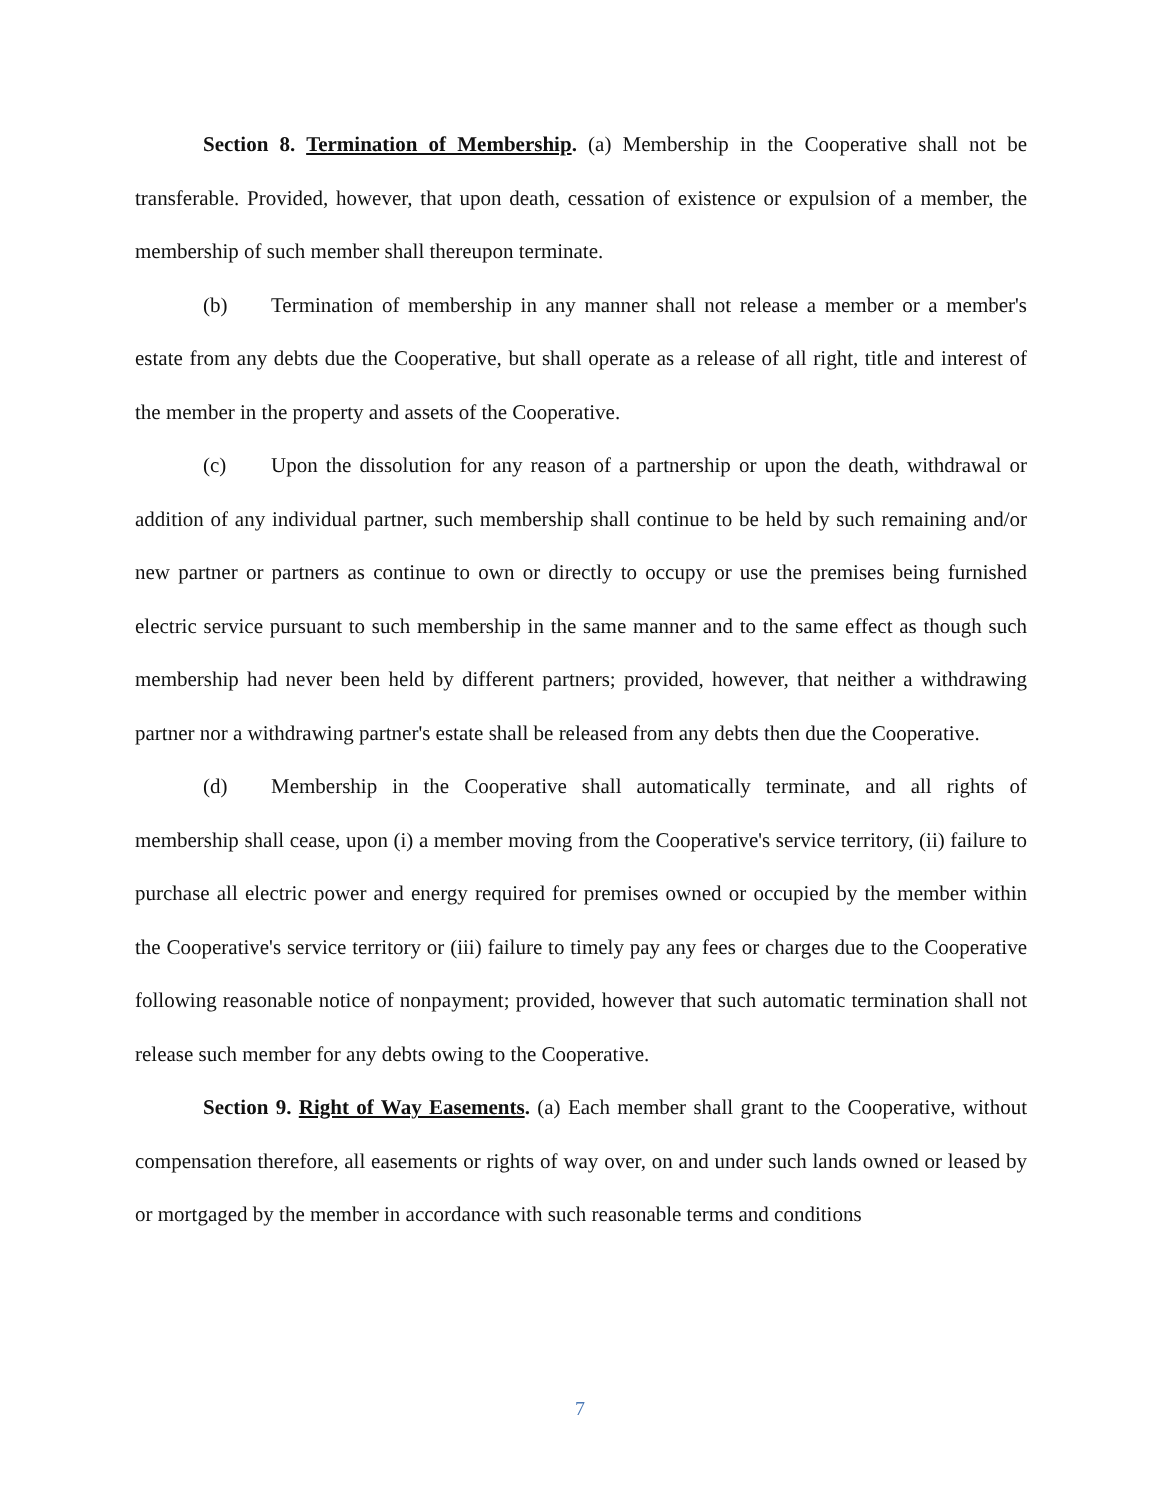Section 8. Termination of Membership. (a) Membership in the Cooperative shall not be transferable. Provided, however, that upon death, cessation of existence or expulsion of a member, the membership of such member shall thereupon terminate.
(b) Termination of membership in any manner shall not release a member or a member's estate from any debts due the Cooperative, but shall operate as a release of all right, title and interest of the member in the property and assets of the Cooperative.
(c) Upon the dissolution for any reason of a partnership or upon the death, withdrawal or addition of any individual partner, such membership shall continue to be held by such remaining and/or new partner or partners as continue to own or directly to occupy or use the premises being furnished electric service pursuant to such membership in the same manner and to the same effect as though such membership had never been held by different partners; provided, however, that neither a withdrawing partner nor a withdrawing partner's estate shall be released from any debts then due the Cooperative.
(d) Membership in the Cooperative shall automatically terminate, and all rights of membership shall cease, upon (i) a member moving from the Cooperative's service territory, (ii) failure to purchase all electric power and energy required for premises owned or occupied by the member within the Cooperative's service territory or (iii) failure to timely pay any fees or charges due to the Cooperative following reasonable notice of nonpayment; provided, however that such automatic termination shall not release such member for any debts owing to the Cooperative.
Section 9. Right of Way Easements. (a) Each member shall grant to the Cooperative, without compensation therefore, all easements or rights of way over, on and under such lands owned or leased by or mortgaged by the member in accordance with such reasonable terms and conditions
7